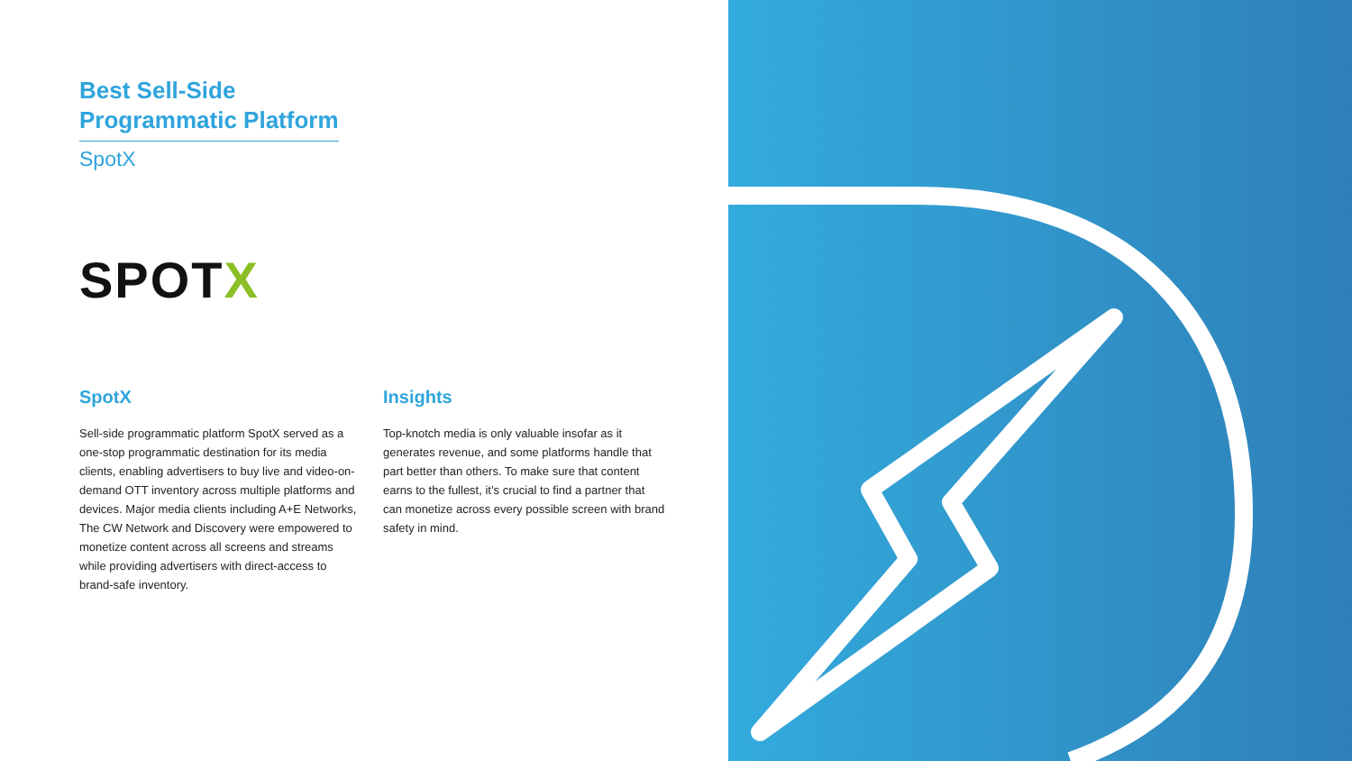Best Sell-Side Programmatic Platform
SpotX
SPOTX
SpotX
Sell-side programmatic platform SpotX served as a one-stop programmatic destination for its media clients, enabling advertisers to buy live and video-on-demand OTT inventory across multiple platforms and devices. Major media clients including A+E Networks, The CW Network and Discovery were empowered to monetize content across all screens and streams while providing advertisers with direct-access to brand-safe inventory.
Insights
Top-knotch media is only valuable insofar as it generates revenue, and some platforms handle that part better than others. To make sure that content earns to the fullest, it’s crucial to find a partner that can monetize across every possible screen with brand safety in mind.